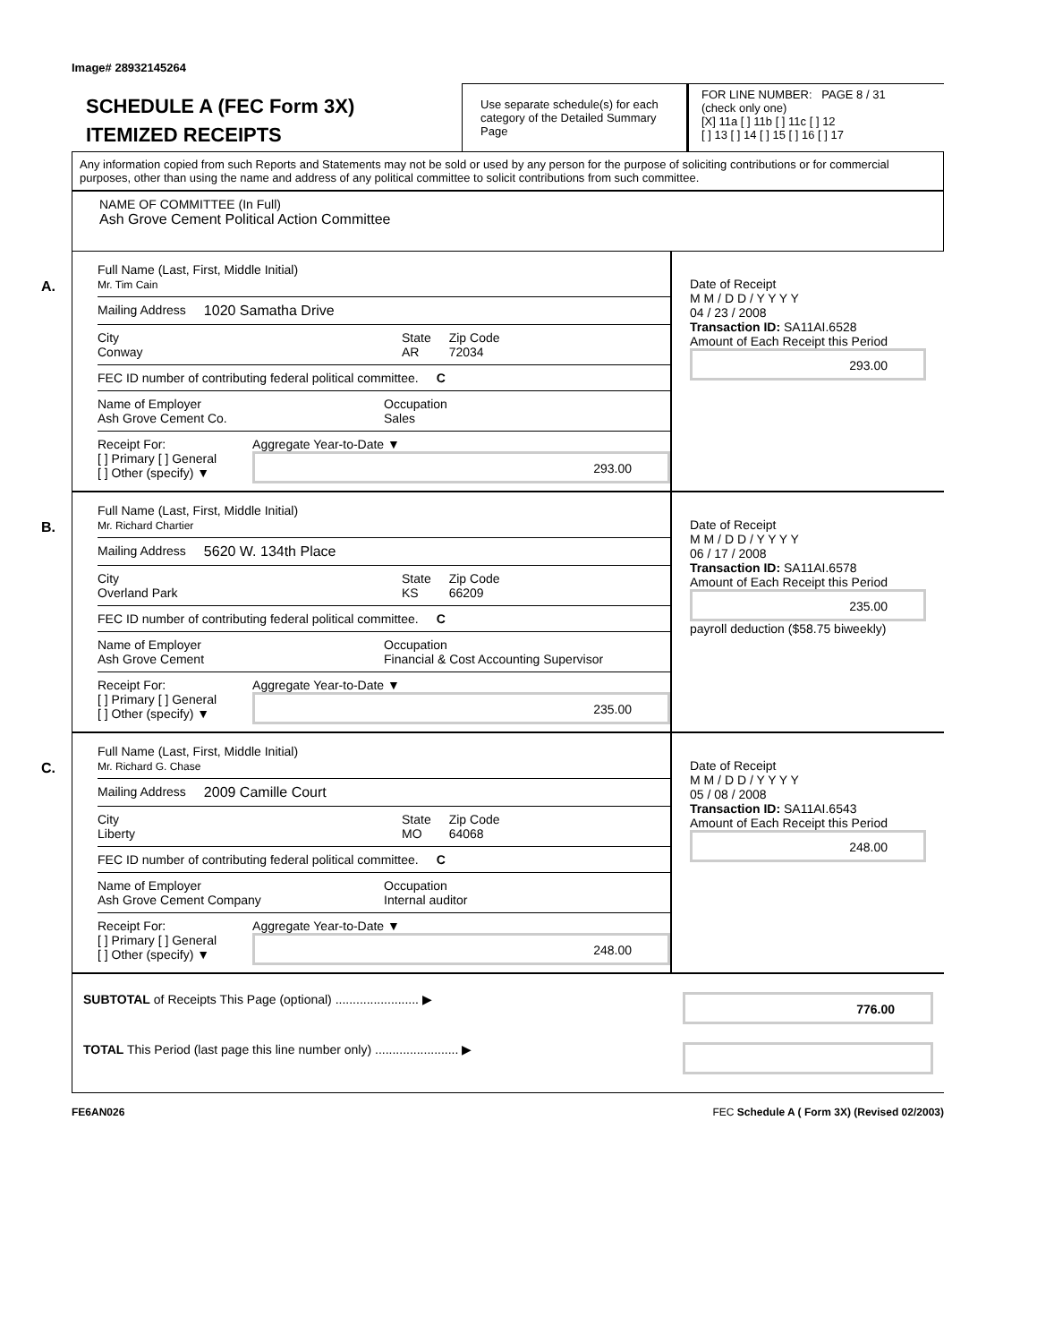Image# 28932145264
SCHEDULE A (FEC Form 3X)
ITEMIZED RECEIPTS
Use separate schedule(s) for each category of the Detailed Summary Page
FOR LINE NUMBER: PAGE 8 / 31
(check only one)
[X] 11a [ ] 11b [ ] 11c [ ] 12
[ ] 13 [ ] 14 [ ] 15 [ ] 16 [ ] 17
Any information copied from such Reports and Statements may not be sold or used by any person for the purpose of soliciting contributions or for commercial purposes, other than using the name and address of any political committee to solicit contributions from such committee.
NAME OF COMMITTEE (In Full)
Ash Grove Cement Political Action Committee
A.
Full Name (Last, First, Middle Initial)
Mr. Tim Cain
Mailing Address 1020 Samatha Drive
City
Conway State
AR Zip Code
72034
FEC ID number of contributing federal political committee. C
Name of Employer
Ash Grove Cement Co. Occupation
Sales
Receipt For:
[ ] Primary [ ] General
[ ] Other (specify) ▼ Aggregate Year-to-Date ▼
293.00
Date of Receipt
M M / D D / Y Y Y Y
04 / 23 / 2008
Transaction ID: SA11AI.6528
Amount of Each Receipt this Period
293.00
B.
Full Name (Last, First, Middle Initial)
Mr. Richard Chartier
Mailing Address 5620 W. 134th Place
City
Overland Park State
KS Zip Code
66209
FEC ID number of contributing federal political committee. C
Name of Employer
Ash Grove Cement Occupation
Financial & Cost Accounting Supervisor
Receipt For:
[ ] Primary [ ] General
[ ] Other (specify) ▼ Aggregate Year-to-Date ▼
235.00
Date of Receipt
M M / D D / Y Y Y Y
06 / 17 / 2008
Transaction ID: SA11AI.6578
Amount of Each Receipt this Period
235.00
payroll deduction ($58.75 biweekly)
C.
Full Name (Last, First, Middle Initial)
Mr. Richard G. Chase
Mailing Address 2009 Camille Court
City
Liberty State
MO Zip Code
64068
FEC ID number of contributing federal political committee. C
Name of Employer
Ash Grove Cement Company Occupation
Internal auditor
Receipt For:
[ ] Primary [ ] General
[ ] Other (specify) ▼ Aggregate Year-to-Date ▼
248.00
Date of Receipt
M M / D D / Y Y Y Y
05 / 08 / 2008
Transaction ID: SA11AI.6543
Amount of Each Receipt this Period
248.00
SUBTOTAL of Receipts This Page (optional) ........................ ▶
776.00
TOTAL This Period (last page this line number only) ........................ ▶
FE6AN026 FEC Schedule A ( Form 3X) (Revised 02/2003)